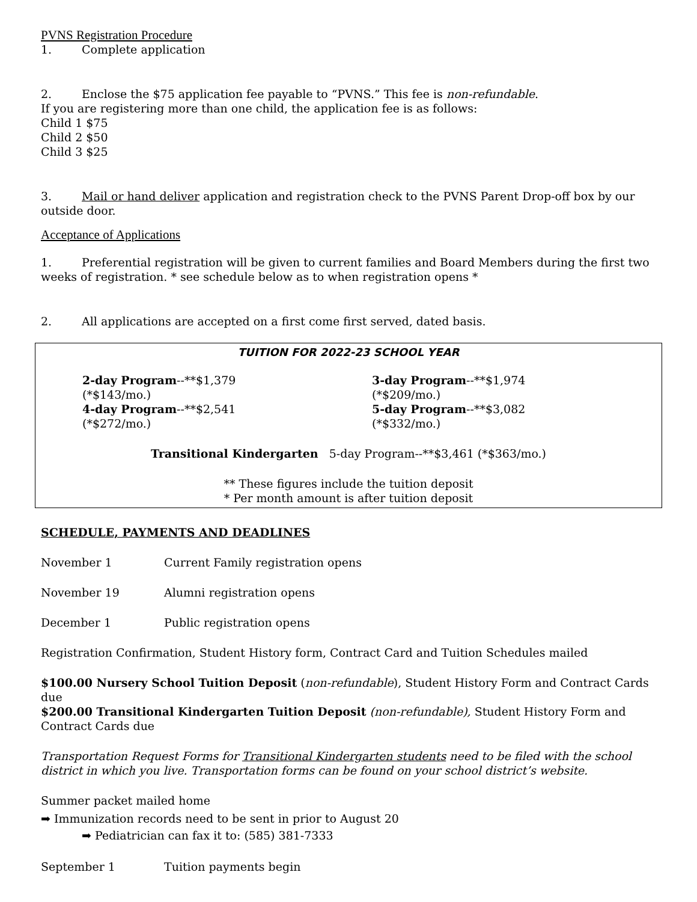PVNS Registration Procedure
1. Complete application
2. Enclose the $75 application fee payable to “PVNS.” This fee is non-refundable.
If you are registering more than one child, the application fee is as follows:
Child 1 $75
Child 2 $50
Child 3 $25
3. Mail or hand deliver application and registration check to the PVNS Parent Drop-off box by our outside door.
Acceptance of Applications
1. Preferential registration will be given to current families and Board Members during the first two weeks of registration. * see schedule below as to when registration opens *
2. All applications are accepted on a first come first served, dated basis.
TUITION FOR 2022-23 SCHOOL YEAR
| 2-day Program --**$1,379 (*$143/mo.) | 3-day Program --**$1,974 (*$209/mo.) |
| 4-day Program --**$2,541 (*$272/mo.) | 5-day Program --**$3,082 (*$332/mo.) |
Transitional Kindergarten 5-day Program--**$3,461 (*$363/mo.)
** These figures include the tuition deposit
* Per month amount is after tuition deposit
SCHEDULE, PAYMENTS AND DEADLINES
November 1 Current Family registration opens
November 19 Alumni registration opens
December 1 Public registration opens
Registration Confirmation, Student History form, Contract Card and Tuition Schedules mailed
$100.00 Nursery School Tuition Deposit (non-refundable), Student History Form and Contract Cards due
$200.00 Transitional Kindergarten Tuition Deposit (non-refundable), Student History Form and Contract Cards due
Transportation Request Forms for Transitional Kindergarten students need to be filed with the school district in which you live. Transportation forms can be found on your school district’s website.
Summer packet mailed home
➡ Immunization records need to be sent in prior to August 20
➡ Pediatrician can fax it to: (585) 381-7333
September 1 Tuition payments begin